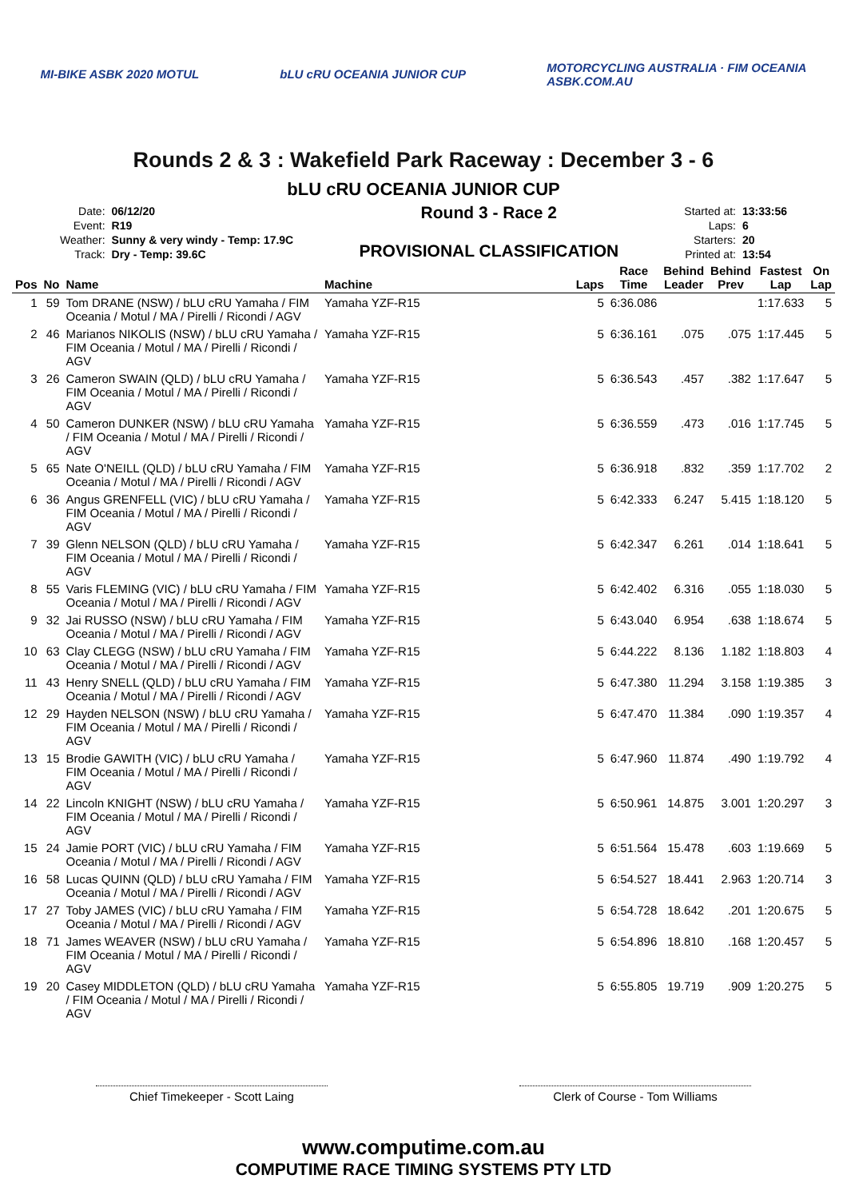MI-BIKE ASBK 2020 MOTUL bLU cRU OCEANIA JUNIOR CUP MOTORCYCLING AUSTRALIA · FIM OCEANIA
ASBK.COM.AU
Rounds 2 & 3 : Wakefield Park Raceway : December 3 - 6
bLU cRU OCEANIA JUNIOR CUP
| Date: | 06/12/20 |
| Event: | R19 |
| Weather: | Sunny & very windy - Temp: 17.9C |
| Track: | Dry - Temp: 39.6C |
Round 3 - Race 2
PROVISIONAL CLASSIFICATION
| Started at: | 13:33:56 |
| Laps: | 6 |
| Starters: | 20 |
| Printed at: | 13:54 |
| Pos | No | Name | Machine | Laps | Race Time | Behind Leader | Behind Prev | Fastest Lap | On Lap |
| --- | --- | --- | --- | --- | --- | --- | --- | --- | --- |
| 1 | 59 | Tom DRANE (NSW) / bLU cRU Yamaha / FIM Oceania / Motul / MA / Pirelli / Ricondi / AGV | Yamaha YZF-R15 | 5 | 6:36.086 | | | 1:17.633 | 5 |
| 2 | 46 | Marianos NIKOLIS (NSW) / bLU cRU Yamaha / FIM Oceania / Motul / MA / Pirelli / Ricondi / AGV | Yamaha YZF-R15 | 5 | 6:36.161 | .075 | .075 | 1:17.445 | 5 |
| 3 | 26 | Cameron SWAIN (QLD) / bLU cRU Yamaha / FIM Oceania / Motul / MA / Pirelli / Ricondi / AGV | Yamaha YZF-R15 | 5 | 6:36.543 | .457 | .382 | 1:17.647 | 5 |
| 4 | 50 | Cameron DUNKER (NSW) / bLU cRU Yamaha / FIM Oceania / Motul / MA / Pirelli / Ricondi / AGV | Yamaha YZF-R15 | 5 | 6:36.559 | .473 | .016 | 1:17.745 | 5 |
| 5 | 65 | Nate O'NEILL (QLD) / bLU cRU Yamaha / FIM Oceania / Motul / MA / Pirelli / Ricondi / AGV | Yamaha YZF-R15 | 5 | 6:36.918 | .832 | .359 | 1:17.702 | 2 |
| 6 | 36 | Angus GRENFELL (VIC) / bLU cRU Yamaha / FIM Oceania / Motul / MA / Pirelli / Ricondi / AGV | Yamaha YZF-R15 | 5 | 6:42.333 | 6.247 | 5.415 | 1:18.120 | 5 |
| 7 | 39 | Glenn NELSON (QLD) / bLU cRU Yamaha / FIM Oceania / Motul / MA / Pirelli / Ricondi / AGV | Yamaha YZF-R15 | 5 | 6:42.347 | 6.261 | .014 | 1:18.641 | 5 |
| 8 | 55 | Varis FLEMING (VIC) / bLU cRU Yamaha / FIM Oceania / Motul / MA / Pirelli / Ricondi / AGV | Yamaha YZF-R15 | 5 | 6:42.402 | 6.316 | .055 | 1:18.030 | 5 |
| 9 | 32 | Jai RUSSO (NSW) / bLU cRU Yamaha / FIM Oceania / Motul / MA / Pirelli / Ricondi / AGV | Yamaha YZF-R15 | 5 | 6:43.040 | 6.954 | .638 | 1:18.674 | 5 |
| 10 | 63 | Clay CLEGG (NSW) / bLU cRU Yamaha / FIM Oceania / Motul / MA / Pirelli / Ricondi / AGV | Yamaha YZF-R15 | 5 | 6:44.222 | 8.136 | 1.182 | 1:18.803 | 4 |
| 11 | 43 | Henry SNELL (QLD) / bLU cRU Yamaha / FIM Oceania / Motul / MA / Pirelli / Ricondi / AGV | Yamaha YZF-R15 | 5 | 6:47.380 | 11.294 | 3.158 | 1:19.385 | 3 |
| 12 | 29 | Hayden NELSON (NSW) / bLU cRU Yamaha / FIM Oceania / Motul / MA / Pirelli / Ricondi / AGV | Yamaha YZF-R15 | 5 | 6:47.470 | 11.384 | .090 | 1:19.357 | 4 |
| 13 | 15 | Brodie GAWITH (VIC) / bLU cRU Yamaha / FIM Oceania / Motul / MA / Pirelli / Ricondi / AGV | Yamaha YZF-R15 | 5 | 6:47.960 | 11.874 | .490 | 1:19.792 | 4 |
| 14 | 22 | Lincoln KNIGHT (NSW) / bLU cRU Yamaha / FIM Oceania / Motul / MA / Pirelli / Ricondi / AGV | Yamaha YZF-R15 | 5 | 6:50.961 | 14.875 | 3.001 | 1:20.297 | 3 |
| 15 | 24 | Jamie PORT (VIC) / bLU cRU Yamaha / FIM Oceania / Motul / MA / Pirelli / Ricondi / AGV | Yamaha YZF-R15 | 5 | 6:51.564 | 15.478 | .603 | 1:19.669 | 5 |
| 16 | 58 | Lucas QUINN (QLD) / bLU cRU Yamaha / FIM Oceania / Motul / MA / Pirelli / Ricondi / AGV | Yamaha YZF-R15 | 5 | 6:54.527 | 18.441 | 2.963 | 1:20.714 | 3 |
| 17 | 27 | Toby JAMES (VIC) / bLU cRU Yamaha / FIM Oceania / Motul / MA / Pirelli / Ricondi / AGV | Yamaha YZF-R15 | 5 | 6:54.728 | 18.642 | .201 | 1:20.675 | 5 |
| 18 | 71 | James WEAVER (NSW) / bLU cRU Yamaha / FIM Oceania / Motul / MA / Pirelli / Ricondi / AGV | Yamaha YZF-R15 | 5 | 6:54.896 | 18.810 | .168 | 1:20.457 | 5 |
| 19 | 20 | Casey MIDDLETON (QLD) / bLU cRU Yamaha / FIM Oceania / Motul / MA / Pirelli / Ricondi / AGV | Yamaha YZF-R15 | 5 | 6:55.805 | 19.719 | .909 | 1:20.275 | 5 |
Chief Timekeeper - Scott Laing Clerk of Course - Tom Williams
www.computime.com.au
COMPUTIME RACE TIMING SYSTEMS PTY LTD